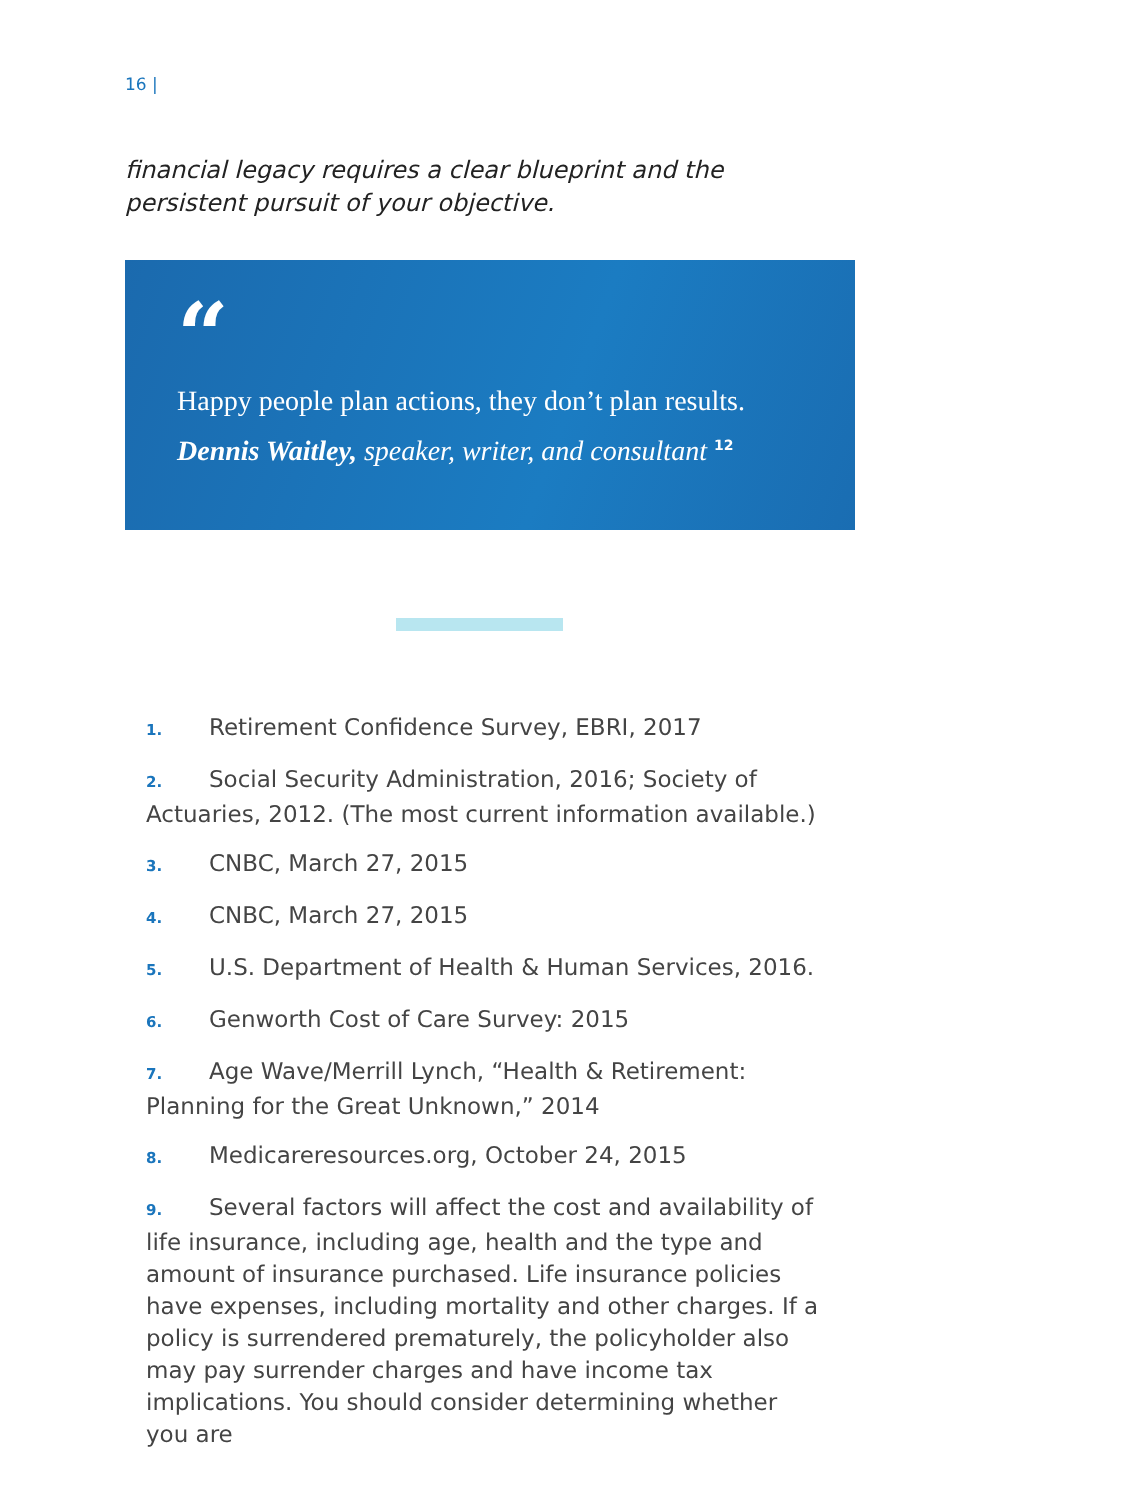16 |
financial legacy requires a clear blueprint and the persistent pursuit of your objective.
“
Happy people plan actions, they don’t plan results.
Dennis Waitley, speaker, writer, and consultant <sup>12</sup>
1. Retirement Confidence Survey, EBRI, 2017
2. Social Security Administration, 2016; Society of Actuaries, 2012. (The most current information available.)
3. CNBC, March 27, 2015
4. CNBC, March 27, 2015
5. U.S. Department of Health & Human Services, 2016.
6. Genworth Cost of Care Survey: 2015
7. Age Wave/Merrill Lynch, “Health & Retirement: Planning for the Great Unknown,” 2014
8. Medicareresources.org, October 24, 2015
9. Several factors will affect the cost and availability of life insurance, including age, health and the type and amount of insurance purchased. Life insurance policies have expenses, including mortality and other charges. If a policy is surrendered prematurely, the policyholder also may pay surrender charges and have income tax implications. You should consider determining whether you are